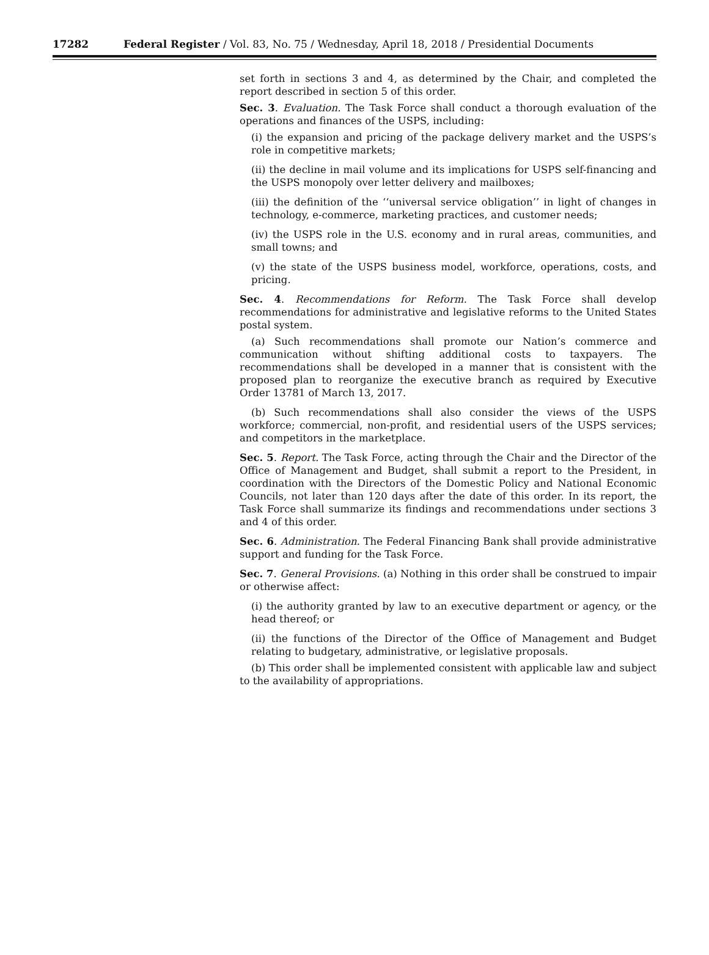17282 Federal Register / Vol. 83, No. 75 / Wednesday, April 18, 2018 / Presidential Documents
set forth in sections 3 and 4, as determined by the Chair, and completed the report described in section 5 of this order.
Sec. 3. Evaluation. The Task Force shall conduct a thorough evaluation of the operations and finances of the USPS, including:
(i) the expansion and pricing of the package delivery market and the USPS’s role in competitive markets;
(ii) the decline in mail volume and its implications for USPS self-financing and the USPS monopoly over letter delivery and mailboxes;
(iii) the definition of the ‘‘universal service obligation’’ in light of changes in technology, e-commerce, marketing practices, and customer needs;
(iv) the USPS role in the U.S. economy and in rural areas, communities, and small towns; and
(v) the state of the USPS business model, workforce, operations, costs, and pricing.
Sec. 4. Recommendations for Reform. The Task Force shall develop recommendations for administrative and legislative reforms to the United States postal system.
(a) Such recommendations shall promote our Nation’s commerce and communication without shifting additional costs to taxpayers. The recommendations shall be developed in a manner that is consistent with the proposed plan to reorganize the executive branch as required by Executive Order 13781 of March 13, 2017.
(b) Such recommendations shall also consider the views of the USPS workforce; commercial, non-profit, and residential users of the USPS services; and competitors in the marketplace.
Sec. 5. Report. The Task Force, acting through the Chair and the Director of the Office of Management and Budget, shall submit a report to the President, in coordination with the Directors of the Domestic Policy and National Economic Councils, not later than 120 days after the date of this order. In its report, the Task Force shall summarize its findings and recommendations under sections 3 and 4 of this order.
Sec. 6. Administration. The Federal Financing Bank shall provide administrative support and funding for the Task Force.
Sec. 7. General Provisions. (a) Nothing in this order shall be construed to impair or otherwise affect:
(i) the authority granted by law to an executive department or agency, or the head thereof; or
(ii) the functions of the Director of the Office of Management and Budget relating to budgetary, administrative, or legislative proposals.
(b) This order shall be implemented consistent with applicable law and subject to the availability of appropriations.